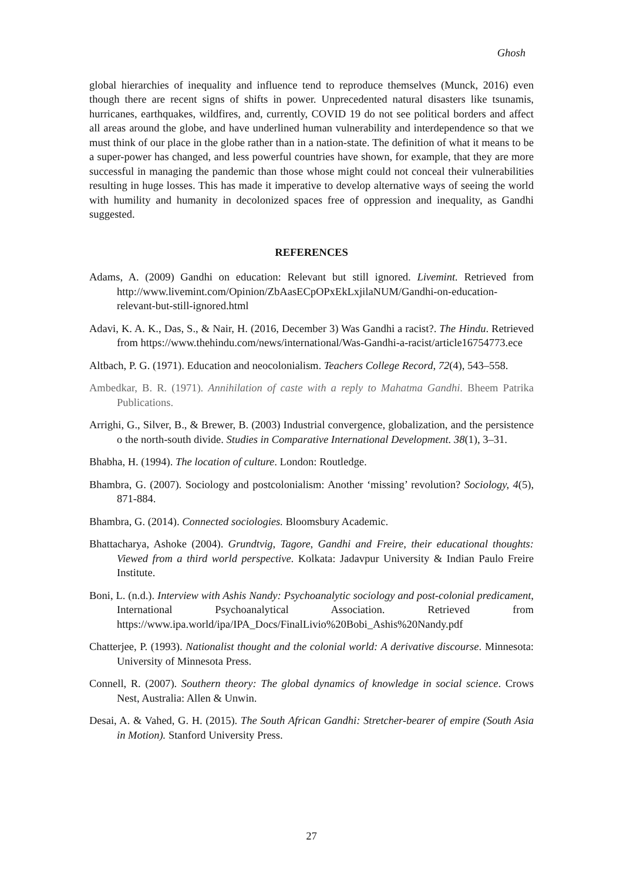Ghosh
global hierarchies of inequality and influence tend to reproduce themselves (Munck, 2016) even though there are recent signs of shifts in power. Unprecedented natural disasters like tsunamis, hurricanes, earthquakes, wildfires, and, currently, COVID 19 do not see political borders and affect all areas around the globe, and have underlined human vulnerability and interdependence so that we must think of our place in the globe rather than in a nation-state. The definition of what it means to be a super-power has changed, and less powerful countries have shown, for example, that they are more successful in managing the pandemic than those whose might could not conceal their vulnerabilities resulting in huge losses. This has made it imperative to develop alternative ways of seeing the world with humility and humanity in decolonized spaces free of oppression and inequality, as Gandhi suggested.
REFERENCES
Adams, A. (2009) Gandhi on education: Relevant but still ignored. Livemint. Retrieved from http://www.livemint.com/Opinion/ZbAasECpOPxEkLxjilaNUM/Gandhi-on-education-relevant-but-still-ignored.html
Adavi, K. A. K., Das, S., & Nair, H. (2016, December 3) Was Gandhi a racist?. The Hindu. Retrieved from https://www.thehindu.com/news/international/Was-Gandhi-a-racist/article16754773.ece
Altbach, P. G. (1971). Education and neocolonialism. Teachers College Record, 72(4), 543–558.
Ambedkar, B. R. (1971). Annihilation of caste with a reply to Mahatma Gandhi. Bheem Patrika Publications.
Arrighi, G., Silver, B., & Brewer, B. (2003) Industrial convergence, globalization, and the persistence o the north-south divide. Studies in Comparative International Development. 38(1), 3–31.
Bhabha, H. (1994). The location of culture. London: Routledge.
Bhambra, G. (2007). Sociology and postcolonialism: Another ‘missing’ revolution? Sociology, 4(5), 871-884.
Bhambra, G. (2014). Connected sociologies. Bloomsbury Academic.
Bhattacharya, Ashoke (2004). Grundtvig, Tagore, Gandhi and Freire, their educational thoughts: Viewed from a third world perspective. Kolkata: Jadavpur University & Indian Paulo Freire Institute.
Boni, L. (n.d.). Interview with Ashis Nandy: Psychoanalytic sociology and post-colonial predicament, International Psychoanalytical Association. Retrieved from https://www.ipa.world/ipa/IPA_Docs/FinalLivio%20Bobi_Ashis%20Nandy.pdf
Chatterjee, P. (1993). Nationalist thought and the colonial world: A derivative discourse. Minnesota: University of Minnesota Press.
Connell, R. (2007). Southern theory: The global dynamics of knowledge in social science. Crows Nest, Australia: Allen & Unwin.
Desai, A. & Vahed, G. H. (2015). The South African Gandhi: Stretcher-bearer of empire (South Asia in Motion). Stanford University Press.
27